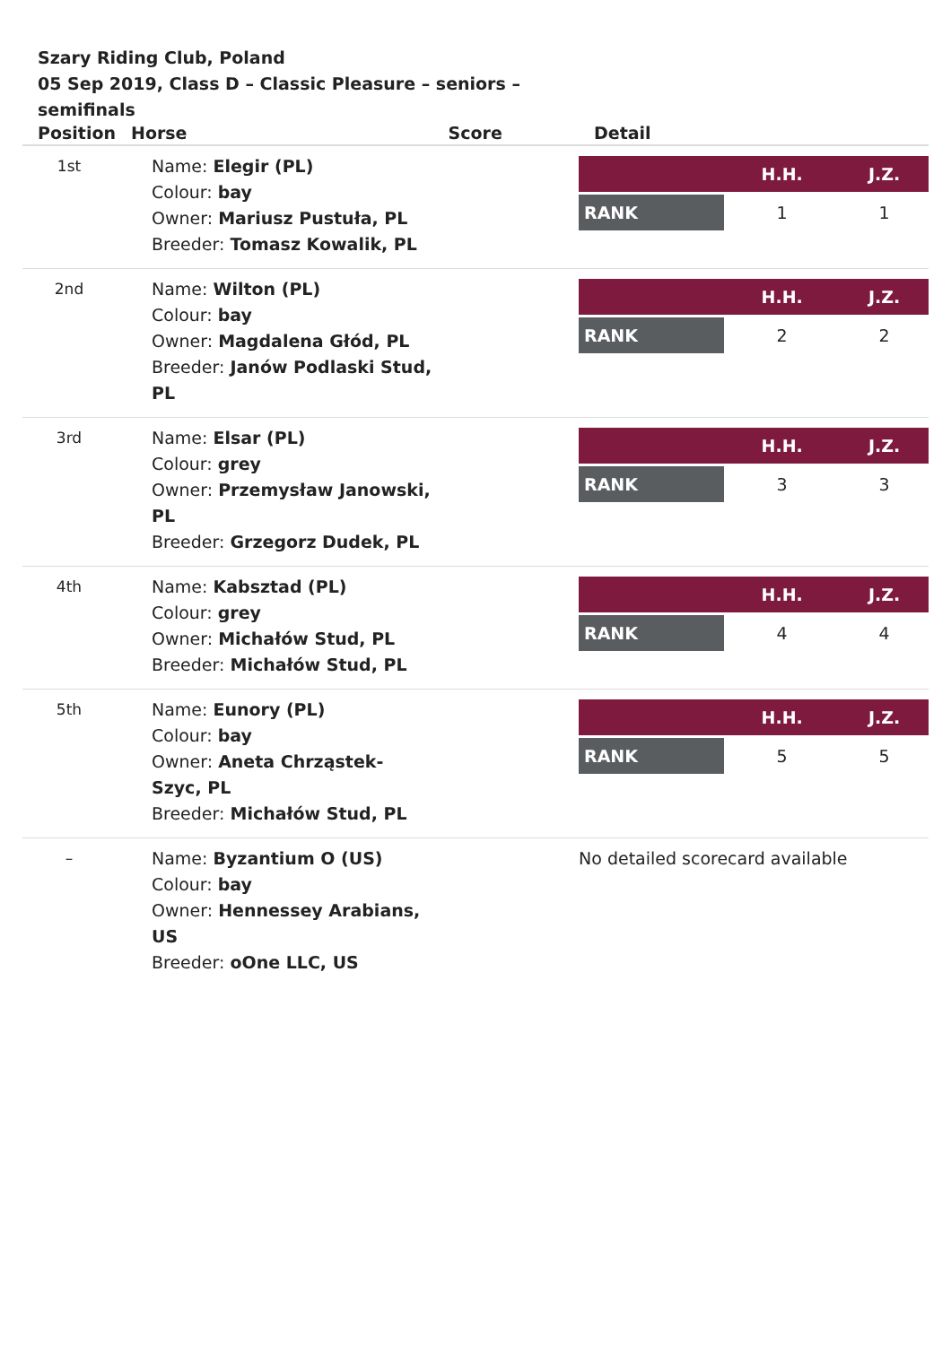Szary Riding Club, Poland
05 Sep 2019, Class D – Classic Pleasure – seniors – semifinals
| Position | Horse | Score | Detail |
| --- | --- | --- | --- |
| 1st | Name: Elegir (PL) Colour: bay Owner: Mariusz Pustuła, PL Breeder: Tomasz Kowalik, PL | | / / H.H. / J.Z. / / --- / --- / --- / / RANK / 1 / 1 / |
| 2nd | Name: Wilton (PL) Colour: bay Owner: Magdalena Głód, PL Breeder: Janów Podlaski Stud, PL | | / / H.H. / J.Z. / / --- / --- / --- / / RANK / 2 / 2 / |
| 3rd | Name: Elsar (PL) Colour: grey Owner: Przemysław Janowski, PL Breeder: Grzegorz Dudek, PL | | / / H.H. / J.Z. / / --- / --- / --- / / RANK / 3 / 3 / |
| 4th | Name: Kabsztad (PL) Colour: grey Owner: Michałów Stud, PL Breeder: Michałów Stud, PL | | / / H.H. / J.Z. / / --- / --- / --- / / RANK / 4 / 4 / |
| 5th | Name: Eunory (PL) Colour: bay Owner: Aneta Chrząstek-Szyc, PL Breeder: Michałów Stud, PL | | / / H.H. / J.Z. / / --- / --- / --- / / RANK / 5 / 5 / |
| – | Name: Byzantium O (US) Colour: bay Owner: Hennessey Arabians, US Breeder: oOne LLC, US | | No detailed scorecard available |